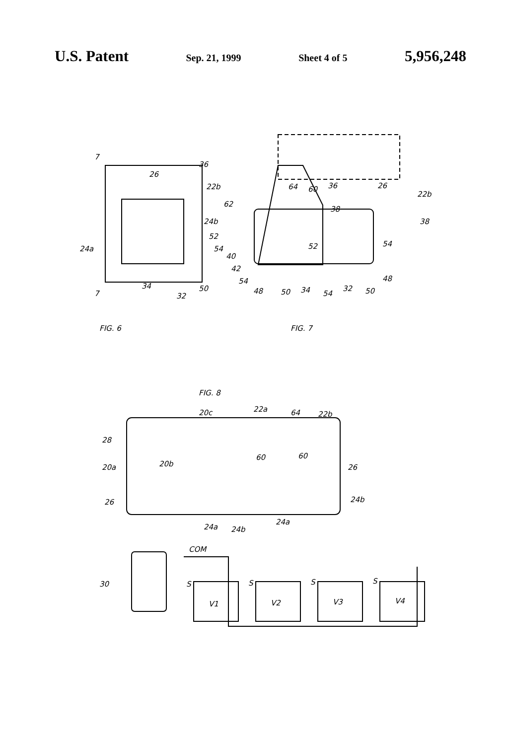U.S. Patent Sep. 21, 1999 Sheet 4 of 5 5,956,248
7
7
26
36
22b
24b
24a
52
54
34
32
50
64
60
36
26
22b
62
38
38
40
42
52
54
54
48
50
34
54
32
50
48
FIG. 6
FIG. 7
FIG. 8
20c
22a
64
22b
28
20b
20a
60
60
26
26
24b
24a
24b
24a
COM
30
S
S
S
S
V1
V2
V3
V4